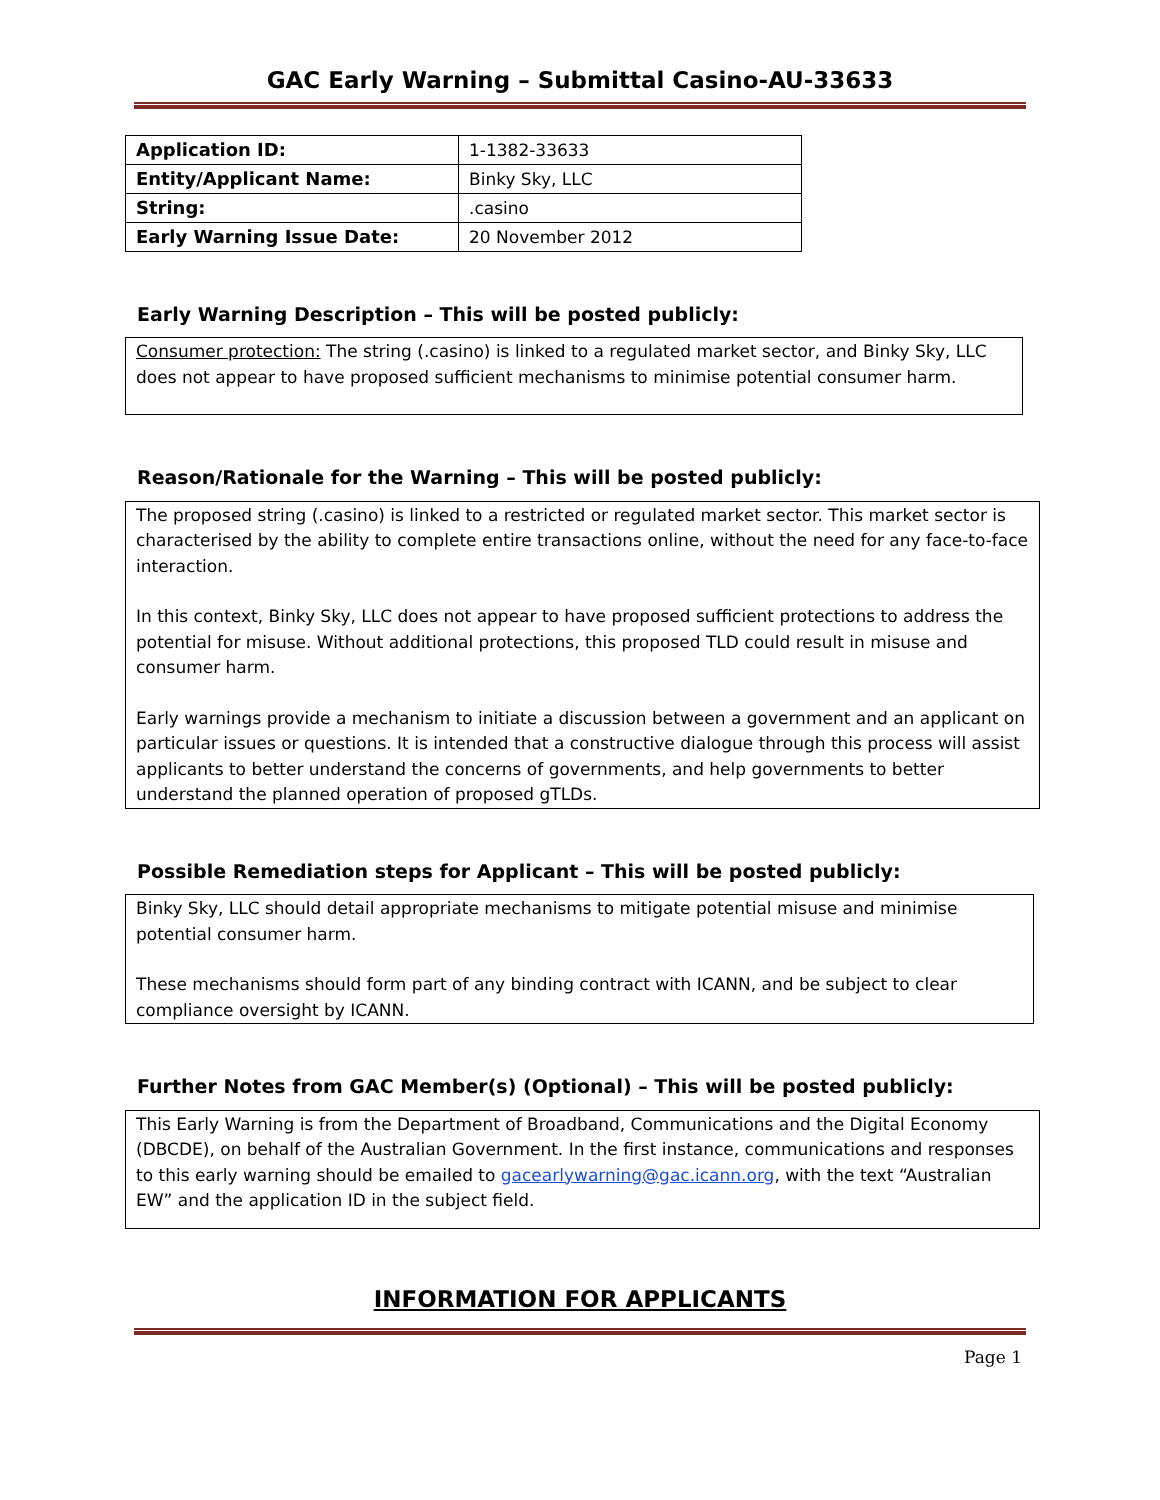GAC Early Warning – Submittal Casino-AU-33633
| Application ID: | 1-1382-33633 |
| Entity/Applicant Name: | Binky Sky, LLC |
| String: | .casino |
| Early Warning Issue Date: | 20 November 2012 |
Early Warning Description – This will be posted publicly:
Consumer protection: The string (.casino) is linked to a regulated market sector, and Binky Sky, LLC does not appear to have proposed sufficient mechanisms to minimise potential consumer harm.
Reason/Rationale for the Warning – This will be posted publicly:
The proposed string (.casino) is linked to a restricted or regulated market sector. This market sector is characterised by the ability to complete entire transactions online, without the need for any face-to-face interaction.
In this context, Binky Sky, LLC does not appear to have proposed sufficient protections to address the potential for misuse. Without additional protections, this proposed TLD could result in misuse and consumer harm.
Early warnings provide a mechanism to initiate a discussion between a government and an applicant on particular issues or questions. It is intended that a constructive dialogue through this process will assist applicants to better understand the concerns of governments, and help governments to better understand the planned operation of proposed gTLDs.
Possible Remediation steps for Applicant – This will be posted publicly:
Binky Sky, LLC should detail appropriate mechanisms to mitigate potential misuse and minimise potential consumer harm.
These mechanisms should form part of any binding contract with ICANN, and be subject to clear compliance oversight by ICANN.
Further Notes from GAC Member(s) (Optional) – This will be posted publicly:
This Early Warning is from the Department of Broadband, Communications and the Digital Economy (DBCDE), on behalf of the Australian Government. In the first instance, communications and responses to this early warning should be emailed to gacearlywarning@gac.icann.org, with the text “Australian EW” and the application ID in the subject field.
INFORMATION FOR APPLICANTS
Page 1